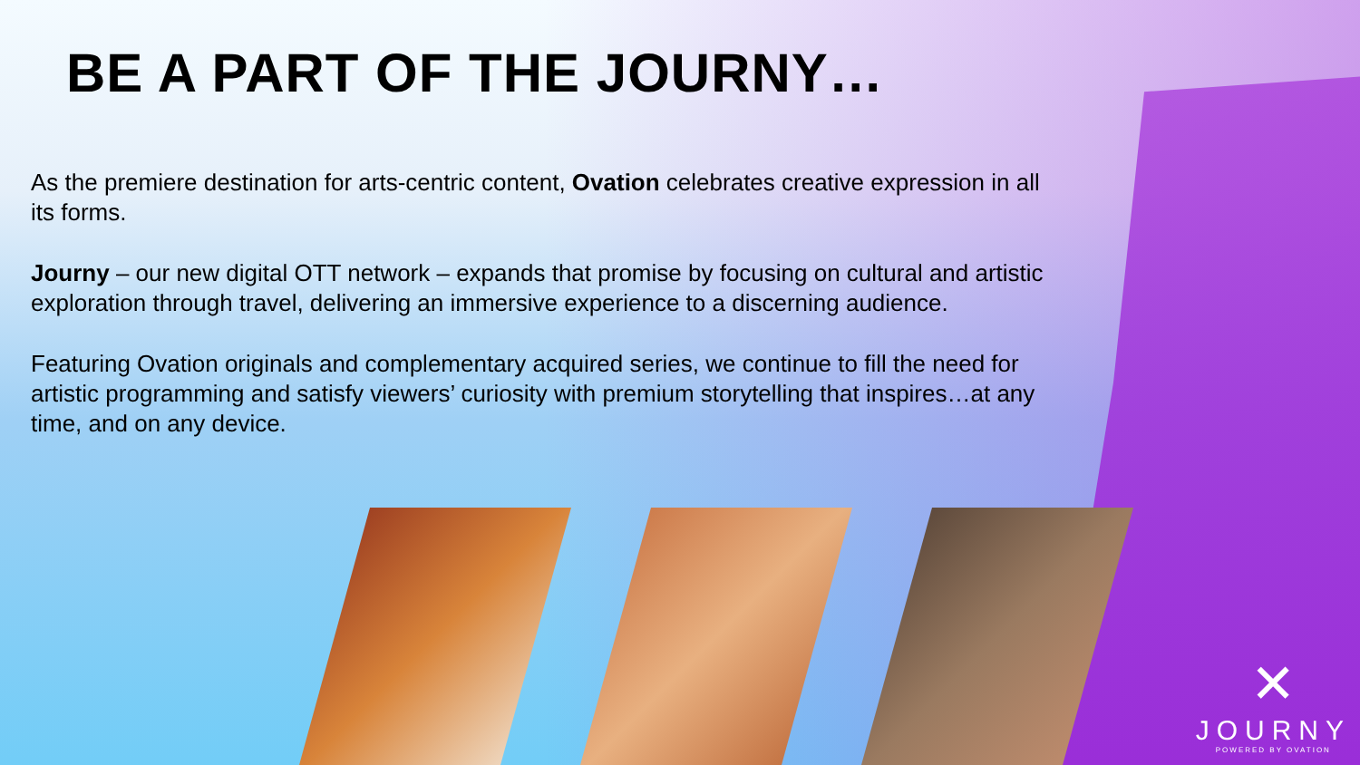BE A PART OF THE JOURNY…
As the premiere destination for arts-centric content, Ovation celebrates creative expression in all its forms.
Journy – our new digital OTT network – expands that promise by focusing on cultural and artistic exploration through travel, delivering an immersive experience to a discerning audience.
Featuring Ovation originals and complementary acquired series, we continue to fill the need for artistic programming and satisfy viewers’ curiosity with premium storytelling that inspires…at any time, and on any device.
✕
JOURNY
POWERED BY OVATION